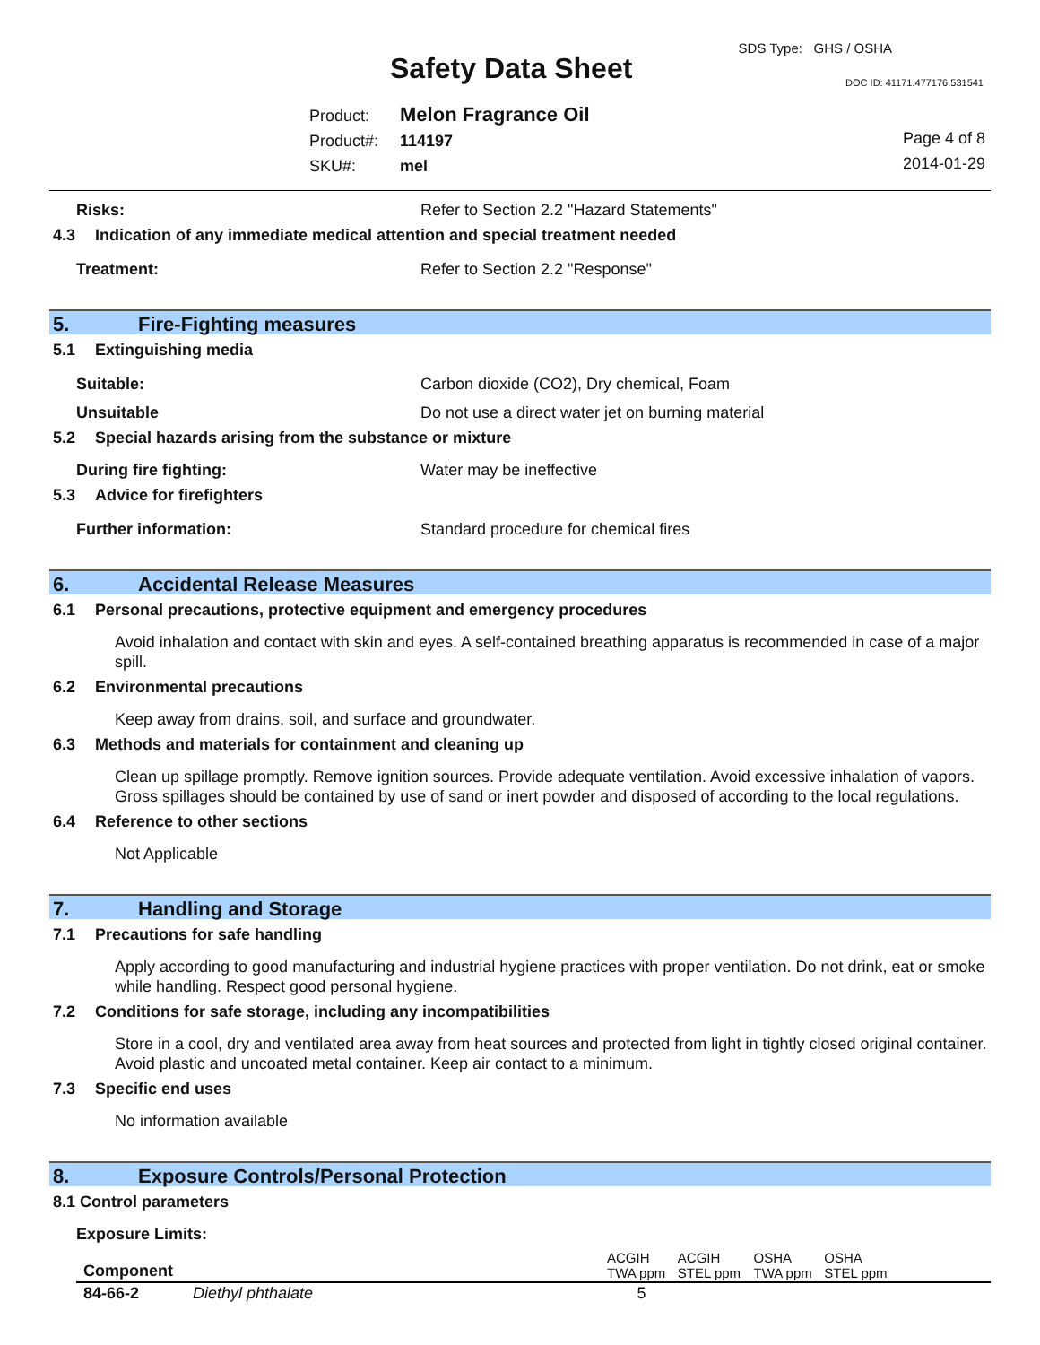SDS Type: GHS / OSHA
Safety Data Sheet DOC ID: 41171.477176.531541
Product: Melon Fragrance Oil
Product#: 114197
SKU#: mel
Page 4 of 8
2014-01-29
Risks: Refer to Section 2.2 "Hazard Statements"
4.3 Indication of any immediate medical attention and special treatment needed
Treatment: Refer to Section 2.2 "Response"
5. Fire-Fighting measures
5.1 Extinguishing media
Suitable: Carbon dioxide (CO2), Dry chemical, Foam
Unsuitable Do not use a direct water jet on burning material
5.2 Special hazards arising from the substance or mixture
During fire fighting: Water may be ineffective
5.3 Advice for firefighters
Further information: Standard procedure for chemical fires
6. Accidental Release Measures
6.1 Personal precautions, protective equipment and emergency procedures
Avoid inhalation and contact with skin and eyes. A self-contained breathing apparatus is recommended in case of a major spill.
6.2 Environmental precautions
Keep away from drains, soil, and surface and groundwater.
6.3 Methods and materials for containment and cleaning up
Clean up spillage promptly. Remove ignition sources. Provide adequate ventilation. Avoid excessive inhalation of vapors. Gross spillages should be contained by use of sand or inert powder and disposed of according to the local regulations.
6.4 Reference to other sections
Not Applicable
7. Handling and Storage
7.1 Precautions for safe handling
Apply according to good manufacturing and industrial hygiene practices with proper ventilation. Do not drink, eat or smoke while handling. Respect good personal hygiene.
7.2 Conditions for safe storage, including any incompatibilities
Store in a cool, dry and ventilated area away from heat sources and protected from light in tightly closed original container. Avoid plastic and uncoated metal container. Keep air contact to a minimum.
7.3 Specific end uses
No information available
8. Exposure Controls/Personal Protection
8.1 Control parameters
Exposure Limits:
| Component | | ACGIH TWA ppm | ACGIH STEL ppm | OSHA TWA ppm | OSHA STEL ppm | |
| --- | --- | --- | --- | --- | --- | --- |
| 84-66-2 | Diethyl phthalate | 5 | | | | |